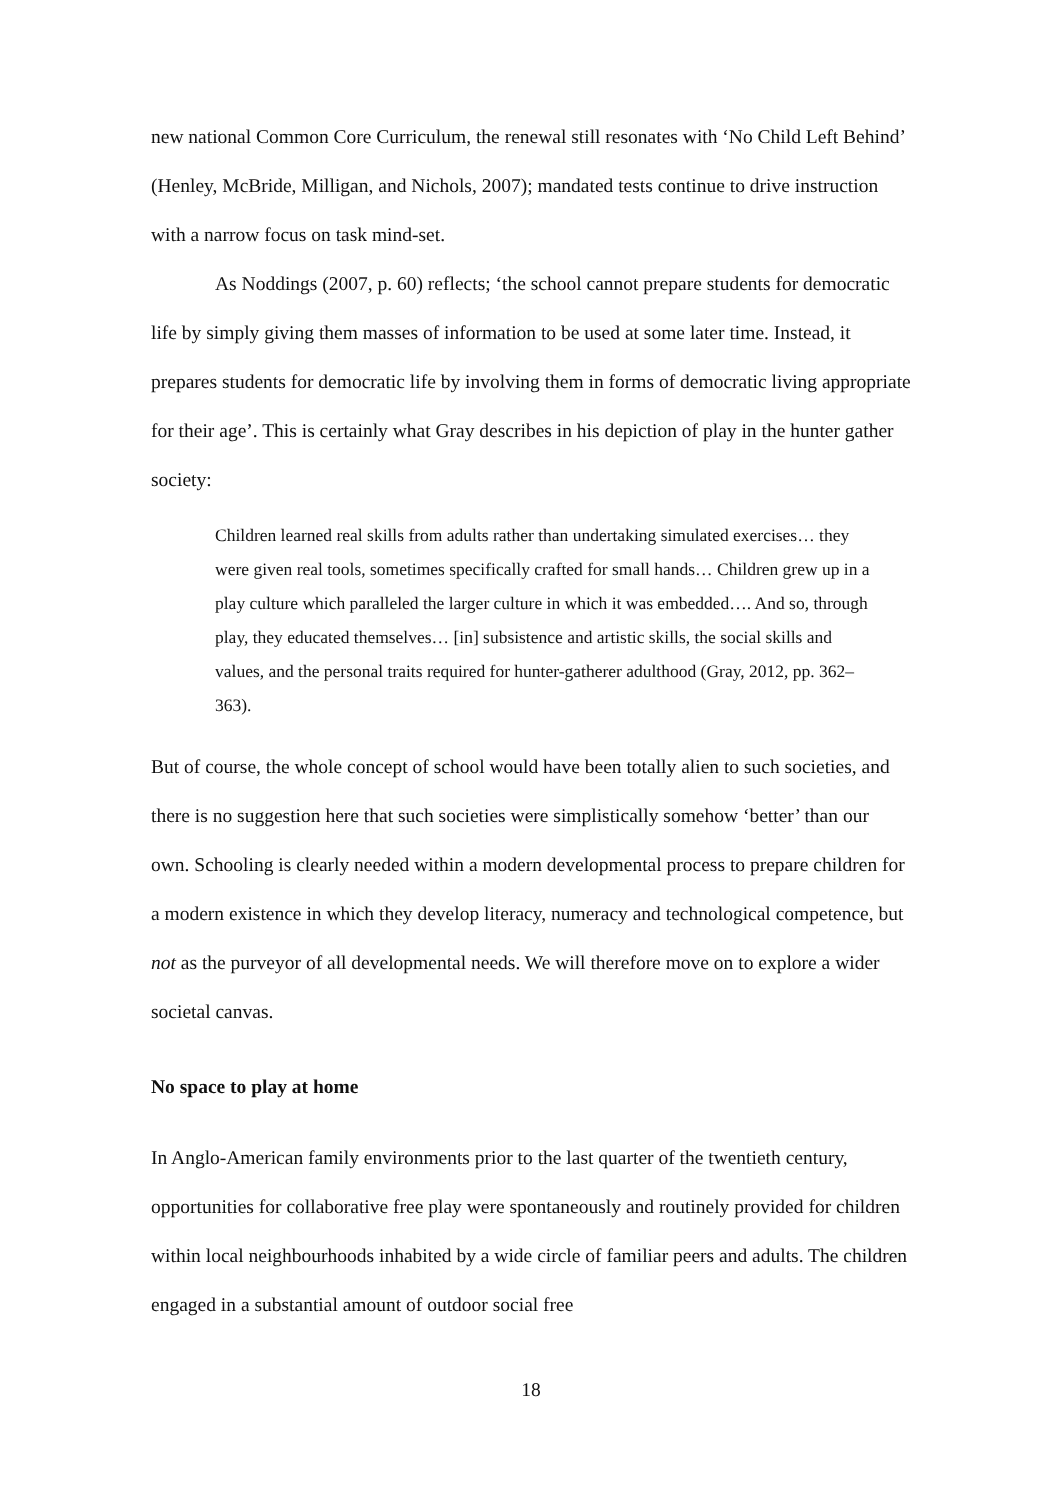new national Common Core Curriculum, the renewal still resonates with ‘No Child Left Behind’ (Henley, McBride, Milligan, and Nichols, 2007); mandated tests continue to drive instruction with a narrow focus on task mind-set.
As Noddings (2007, p. 60) reflects; ‘the school cannot prepare students for democratic life by simply giving them masses of information to be used at some later time. Instead, it prepares students for democratic life by involving them in forms of democratic living appropriate for their age’. This is certainly what Gray describes in his depiction of play in the hunter gather society:
Children learned real skills from adults rather than undertaking simulated exercises… they were given real tools, sometimes specifically crafted for small hands… Children grew up in a play culture which paralleled the larger culture in which it was embedded…. And so, through play, they educated themselves… [in] subsistence and artistic skills, the social skills and values, and the personal traits required for hunter-gatherer adulthood (Gray, 2012, pp. 362–363).
But of course, the whole concept of school would have been totally alien to such societies, and there is no suggestion here that such societies were simplistically somehow ‘better’ than our own. Schooling is clearly needed within a modern developmental process to prepare children for a modern existence in which they develop literacy, numeracy and technological competence, but not as the purveyor of all developmental needs. We will therefore move on to explore a wider societal canvas.
No space to play at home
In Anglo-American family environments prior to the last quarter of the twentieth century, opportunities for collaborative free play were spontaneously and routinely provided for children within local neighbourhoods inhabited by a wide circle of familiar peers and adults. The children engaged in a substantial amount of outdoor social free
18